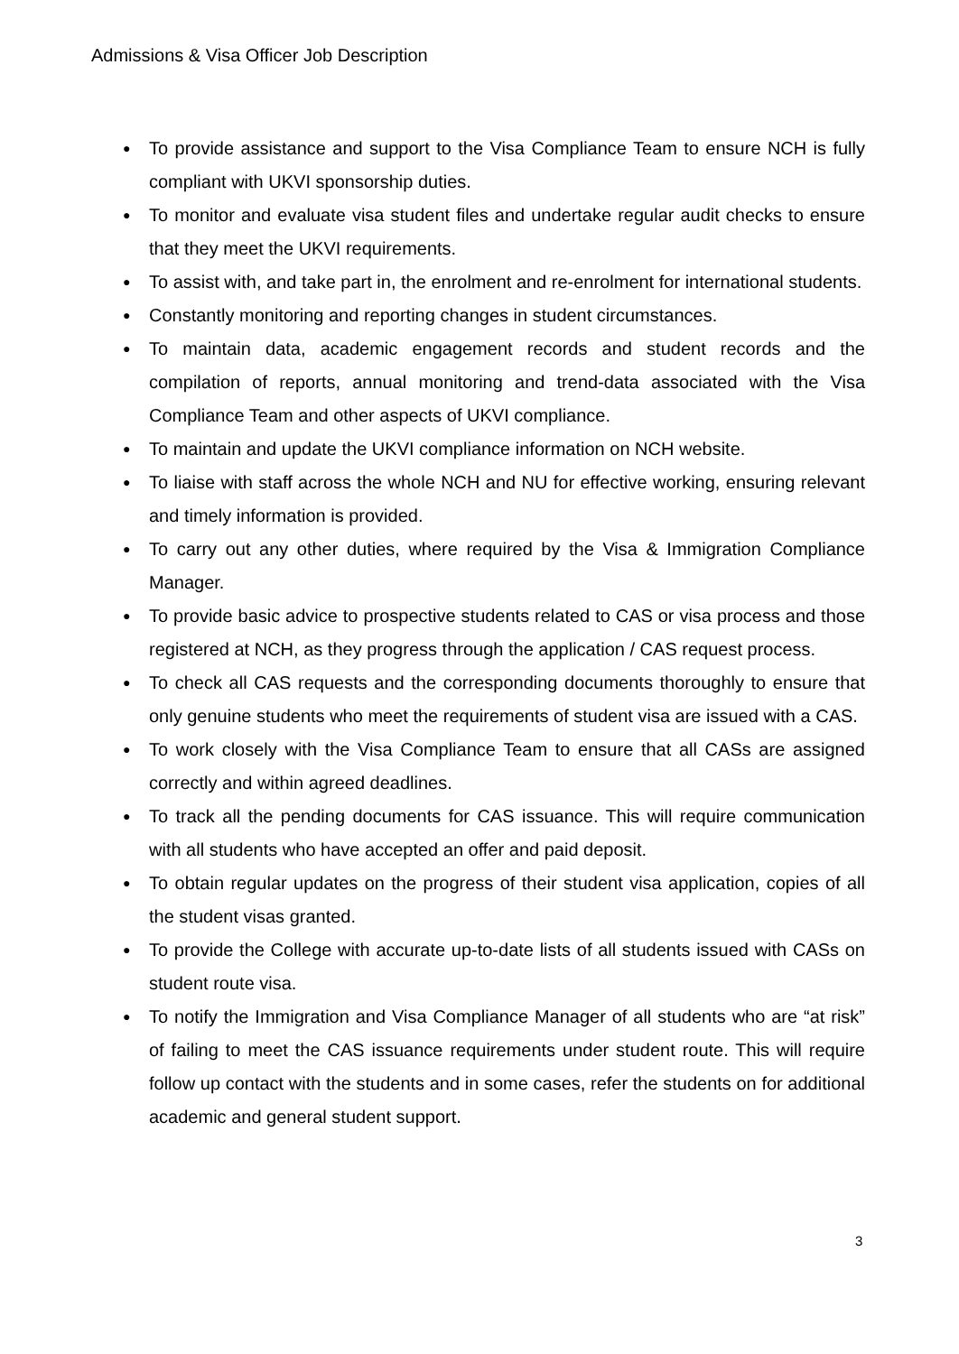Admissions & Visa Officer Job Description
● To provide assistance and support to the Visa Compliance Team to ensure NCH is fully compliant with UKVI sponsorship duties.
● To monitor and evaluate visa student files and undertake regular audit checks to ensure that they meet the UKVI requirements.
● To assist with, and take part in, the enrolment and re-enrolment for international students.
● Constantly monitoring and reporting changes in student circumstances.
● To maintain data, academic engagement records and student records and the compilation of reports, annual monitoring and trend-data associated with the Visa Compliance Team and other aspects of UKVI compliance.
● To maintain and update the UKVI compliance information on NCH website.
● To liaise with staff across the whole NCH and NU for effective working, ensuring relevant and timely information is provided.
● To carry out any other duties, where required by the Visa & Immigration Compliance Manager.
● To provide basic advice to prospective students related to CAS or visa process and those registered at NCH, as they progress through the application / CAS request process.
● To check all CAS requests and the corresponding documents thoroughly to ensure that only genuine students who meet the requirements of student visa are issued with a CAS.
● To work closely with the Visa Compliance Team to ensure that all CASs are assigned correctly and within agreed deadlines.
● To track all the pending documents for CAS issuance. This will require communication with all students who have accepted an offer and paid deposit.
● To obtain regular updates on the progress of their student visa application, copies of all the student visas granted.
● To provide the College with accurate up-to-date lists of all students issued with CASs on student route visa.
● To notify the Immigration and Visa Compliance Manager of all students who are “at risk” of failing to meet the CAS issuance requirements under student route. This will require follow up contact with the students and in some cases, refer the students on for additional academic and general student support.
3